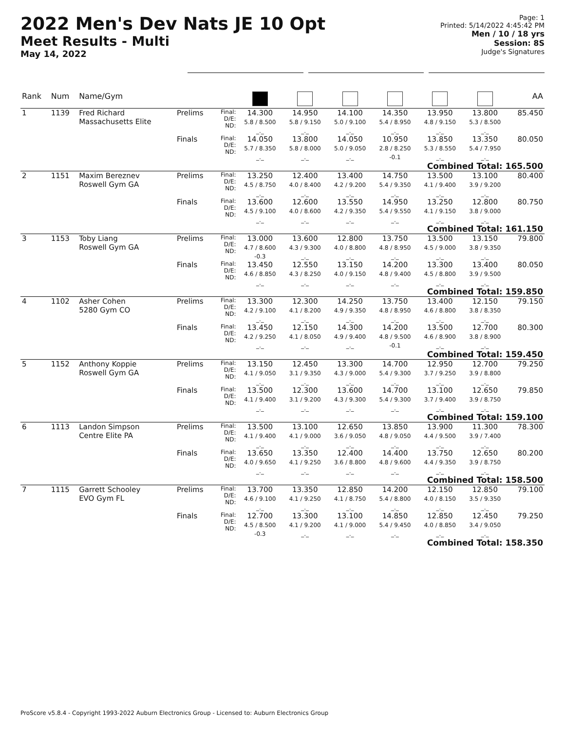2022 Men's Dev Nats JE 10 Opt
Meet Results - Multi
May 14, 2022
Page: 1
Printed: 5/14/2022 4:45:42 PM
Men / 10 / 18 yrs
Session: 8S
Judge's Signatures
| Rank | Num | Name/Gym | | | | | | | | | AA |
| --- | --- | --- | --- | --- | --- | --- | --- | --- | --- | --- | --- |
| 1 | 1139 | Fred Richard Massachusetts Elite | Prelims | Final: D/E: ND: | 14.300 5.8 / 8.500 _._ | 14.950 5.8 / 9.150 _._ | 14.100 5.0 / 9.100 _._ | 14.350 5.4 / 8.950 _._ | 13.950 4.8 / 9.150 _._ | 13.800 5.3 / 8.500 _._ | 85.450 |
| | | | Finals | Final: D/E: ND: | 14.050 5.7 / 8.350 _._ | 13.800 5.8 / 8.000 _._ | 14.050 5.0 / 9.050 _._ | 10.950 2.8 / 8.250 -0.1 | 13.850 5.3 / 8.550 _._ | 13.350 5.4 / 7.950 _._ | 80.050 |
| Combined Total: 165.500 | | | | | | | | | | | |
| 2 | 1151 | Maxim Bereznev Roswell Gym GA | Prelims | Final: D/E: ND: | 13.250 4.5 / 8.750 _._ | 12.400 4.0 / 8.400 _._ | 13.400 4.2 / 9.200 _._ | 14.750 5.4 / 9.350 _._ | 13.500 4.1 / 9.400 _._ | 13.100 3.9 / 9.200 _._ | 80.400 |
| | | | Finals | Final: D/E: ND: | 13.600 4.5 / 9.100 _._ | 12.600 4.0 / 8.600 _._ | 13.550 4.2 / 9.350 _._ | 14.950 5.4 / 9.550 _._ | 13.250 4.1 / 9.150 _._ | 12.800 3.8 / 9.000 _._ | 80.750 |
| Combined Total: 161.150 | | | | | | | | | | | |
| 3 | 1153 | Toby Liang Roswell Gym GA | Prelims | Final: D/E: ND: | 13.000 4.7 / 8.600 -0.3 | 13.600 4.3 / 9.300 _._ | 12.800 4.0 / 8.800 _._ | 13.750 4.8 / 8.950 _._ | 13.500 4.5 / 9.000 _._ | 13.150 3.8 / 9.350 _._ | 79.800 |
| | | | Finals | Final: D/E: ND: | 13.450 4.6 / 8.850 _._ | 12.550 4.3 / 8.250 _._ | 13.150 4.0 / 9.150 _._ | 14.200 4.8 / 9.400 _._ | 13.300 4.5 / 8.800 _._ | 13.400 3.9 / 9.500 _._ | 80.050 |
| Combined Total: 159.850 | | | | | | | | | | | |
| 4 | 1102 | Asher Cohen 5280 Gym CO | Prelims | Final: D/E: ND: | 13.300 4.2 / 9.100 _._ | 12.300 4.1 / 8.200 _._ | 14.250 4.9 / 9.350 _._ | 13.750 4.8 / 8.950 _._ | 13.400 4.6 / 8.800 _._ | 12.150 3.8 / 8.350 _._ | 79.150 |
| | | | Finals | Final: D/E: ND: | 13.450 4.2 / 9.250 _._ | 12.150 4.1 / 8.050 _._ | 14.300 4.9 / 9.400 _._ | 14.200 4.8 / 9.500 -0.1 | 13.500 4.6 / 8.900 _._ | 12.700 3.8 / 8.900 _._ | 80.300 |
| Combined Total: 159.450 | | | | | | | | | | | |
| 5 | 1152 | Anthony Koppie Roswell Gym GA | Prelims | Final: D/E: ND: | 13.150 4.1 / 9.050 _._ | 12.450 3.1 / 9.350 _._ | 13.300 4.3 / 9.000 _._ | 14.700 5.4 / 9.300 _._ | 12.950 3.7 / 9.250 _._ | 12.700 3.9 / 8.800 _._ | 79.250 |
| | | | Finals | Final: D/E: ND: | 13.500 4.1 / 9.400 _._ | 12.300 3.1 / 9.200 _._ | 13.600 4.3 / 9.300 _._ | 14.700 5.4 / 9.300 _._ | 13.100 3.7 / 9.400 _._ | 12.650 3.9 / 8.750 _._ | 79.850 |
| Combined Total: 159.100 | | | | | | | | | | | |
| 6 | 1113 | Landon Simpson Centre Elite PA | Prelims | Final: D/E: ND: | 13.500 4.1 / 9.400 _._ | 13.100 4.1 / 9.000 _._ | 12.650 3.6 / 9.050 _._ | 13.850 4.8 / 9.050 _._ | 13.900 4.4 / 9.500 _._ | 11.300 3.9 / 7.400 _._ | 78.300 |
| | | | Finals | Final: D/E: ND: | 13.650 4.0 / 9.650 _._ | 13.350 4.1 / 9.250 _._ | 12.400 3.6 / 8.800 _._ | 14.400 4.8 / 9.600 _._ | 13.750 4.4 / 9.350 _._ | 12.650 3.9 / 8.750 _._ | 80.200 |
| Combined Total: 158.500 | | | | | | | | | | | |
| 7 | 1115 | Garrett Schooley EVO Gym FL | Prelims | Final: D/E: ND: | 13.700 4.6 / 9.100 _._ | 13.350 4.1 / 9.250 _._ | 12.850 4.1 / 8.750 _._ | 14.200 5.4 / 8.800 _._ | 12.150 4.0 / 8.150 _._ | 12.850 3.5 / 9.350 _._ | 79.100 |
| | | | Finals | Final: D/E: ND: | 12.700 4.5 / 8.500 -0.3 | 13.300 4.1 / 9.200 _._ | 13.100 4.1 / 9.000 _._ | 14.850 5.4 / 9.450 _._ | 12.850 4.0 / 8.850 _._ | 12.450 3.4 / 9.050 _._ | 79.250 |
| Combined Total: 158.350 | | | | | | | | | | | |
ProScore v5.8.4 - Copyright 1993-2022 Auburn Electronics Group - Licensed to: Auburn Electronics Group